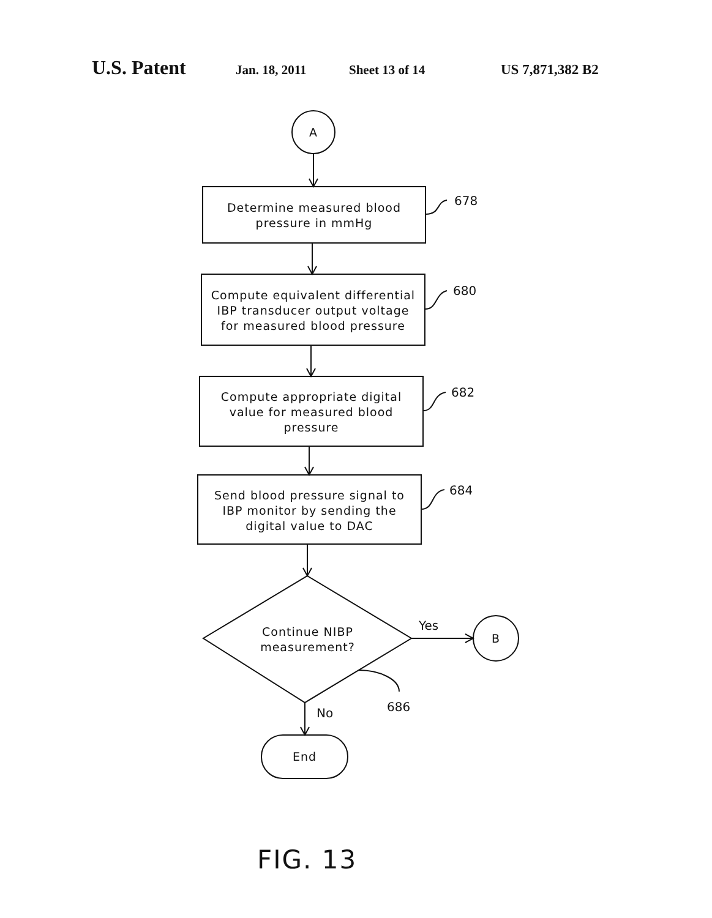U.S. Patent Jan. 18, 2011 Sheet 13 of 14 US 7,871,382 B2
Determine measured blood
pressure in mmHg
678
Compute equivalent differential
IBP transducer output voltage
for measured blood pressure
680
Compute appropriate digital
value for measured blood
pressure
682
Send blood pressure signal to
IBP monitor by sending the
digital value to DAC
684
Continue NIBP
measurement?
Yes
B
A
No 686
End
FIG. 13